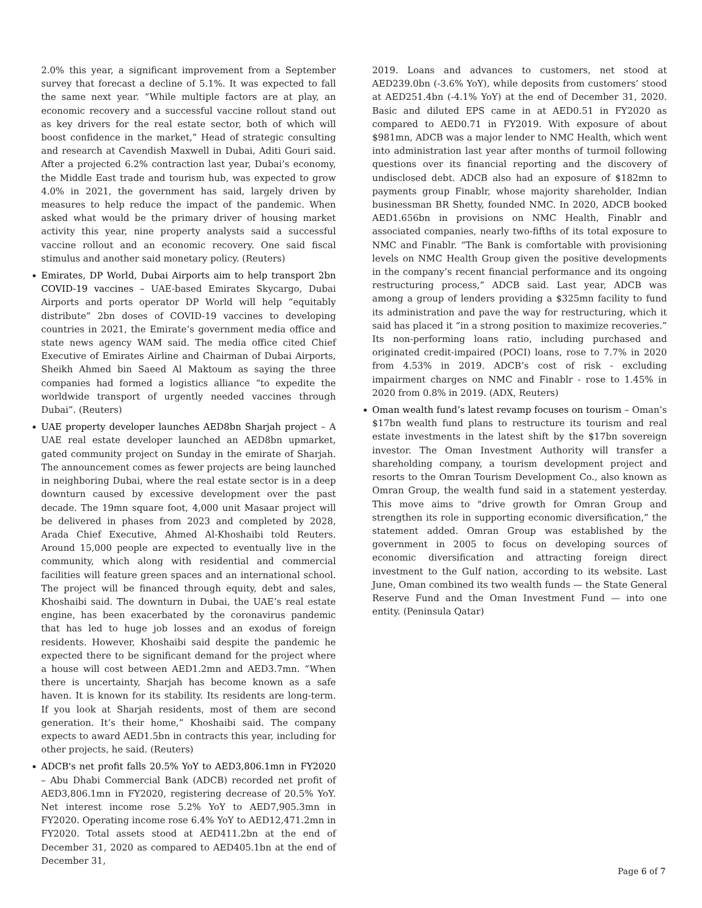2.0% this year, a significant improvement from a September survey that forecast a decline of 5.1%. It was expected to fall the same next year. “While multiple factors are at play, an economic recovery and a successful vaccine rollout stand out as key drivers for the real estate sector, both of which will boost confidence in the market,” Head of strategic consulting and research at Cavendish Maxwell in Dubai, Aditi Gouri said. After a projected 6.2% contraction last year, Dubai’s economy, the Middle East trade and tourism hub, was expected to grow 4.0% in 2021, the government has said, largely driven by measures to help reduce the impact of the pandemic. When asked what would be the primary driver of housing market activity this year, nine property analysts said a successful vaccine rollout and an economic recovery. One said fiscal stimulus and another said monetary policy. (Reuters)
Emirates, DP World, Dubai Airports aim to help transport 2bn COVID-19 vaccines – UAE-based Emirates Skycargo, Dubai Airports and ports operator DP World will help “equitably distribute” 2bn doses of COVID-19 vaccines to developing countries in 2021, the Emirate’s government media office and state news agency WAM said. The media office cited Chief Executive of Emirates Airline and Chairman of Dubai Airports, Sheikh Ahmed bin Saeed Al Maktoum as saying the three companies had formed a logistics alliance “to expedite the worldwide transport of urgently needed vaccines through Dubai”. (Reuters)
UAE property developer launches AED8bn Sharjah project – A UAE real estate developer launched an AED8bn upmarket, gated community project on Sunday in the emirate of Sharjah. The announcement comes as fewer projects are being launched in neighboring Dubai, where the real estate sector is in a deep downturn caused by excessive development over the past decade. The 19mn square foot, 4,000 unit Masaar project will be delivered in phases from 2023 and completed by 2028, Arada Chief Executive, Ahmed Al-Khoshaibi told Reuters. Around 15,000 people are expected to eventually live in the community, which along with residential and commercial facilities will feature green spaces and an international school. The project will be financed through equity, debt and sales, Khoshaibi said. The downturn in Dubai, the UAE’s real estate engine, has been exacerbated by the coronavirus pandemic that has led to huge job losses and an exodus of foreign residents. However, Khoshaibi said despite the pandemic he expected there to be significant demand for the project where a house will cost between AED1.2mn and AED3.7mn. “When there is uncertainty, Sharjah has become known as a safe haven. It is known for its stability. Its residents are long-term. If you look at Sharjah residents, most of them are second generation. It’s their home,” Khoshaibi said. The company expects to award AED1.5bn in contracts this year, including for other projects, he said. (Reuters)
ADCB's net profit falls 20.5% YoY to AED3,806.1mn in FY2020 – Abu Dhabi Commercial Bank (ADCB) recorded net profit of AED3,806.1mn in FY2020, registering decrease of 20.5% YoY. Net interest income rose 5.2% YoY to AED7,905.3mn in FY2020. Operating income rose 6.4% YoY to AED12,471.2mn in FY2020. Total assets stood at AED411.2bn at the end of December 31, 2020 as compared to AED405.1bn at the end of December 31,
2019. Loans and advances to customers, net stood at AED239.0bn (-3.6% YoY), while deposits from customers’ stood at AED251.4bn (-4.1% YoY) at the end of December 31, 2020. Basic and diluted EPS came in at AED0.51 in FY2020 as compared to AED0.71 in FY2019. With exposure of about $981mn, ADCB was a major lender to NMC Health, which went into administration last year after months of turmoil following questions over its financial reporting and the discovery of undisclosed debt. ADCB also had an exposure of $182mn to payments group Finablr, whose majority shareholder, Indian businessman BR Shetty, founded NMC. In 2020, ADCB booked AED1.656bn in provisions on NMC Health, Finablr and associated companies, nearly two-fifths of its total exposure to NMC and Finablr. “The Bank is comfortable with provisioning levels on NMC Health Group given the positive developments in the company’s recent financial performance and its ongoing restructuring process,” ADCB said. Last year, ADCB was among a group of lenders providing a $325mn facility to fund its administration and pave the way for restructuring, which it said has placed it “in a strong position to maximize recoveries.” Its non-performing loans ratio, including purchased and originated credit-impaired (POCI) loans, rose to 7.7% in 2020 from 4.53% in 2019. ADCB’s cost of risk - excluding impairment charges on NMC and Finablr - rose to 1.45% in 2020 from 0.8% in 2019. (ADX, Reuters)
Oman wealth fund’s latest revamp focuses on tourism – Oman’s $17bn wealth fund plans to restructure its tourism and real estate investments in the latest shift by the $17bn sovereign investor. The Oman Investment Authority will transfer a shareholding company, a tourism development project and resorts to the Omran Tourism Development Co., also known as Omran Group, the wealth fund said in a statement yesterday. This move aims to "drive growth for Omran Group and strengthen its role in supporting economic diversification,” the statement added. Omran Group was established by the government in 2005 to focus on developing sources of economic diversification and attracting foreign direct investment to the Gulf nation, according to its website. Last June, Oman combined its two wealth funds — the State General Reserve Fund and the Oman Investment Fund — into one entity. (Peninsula Qatar)
Page 6 of 7